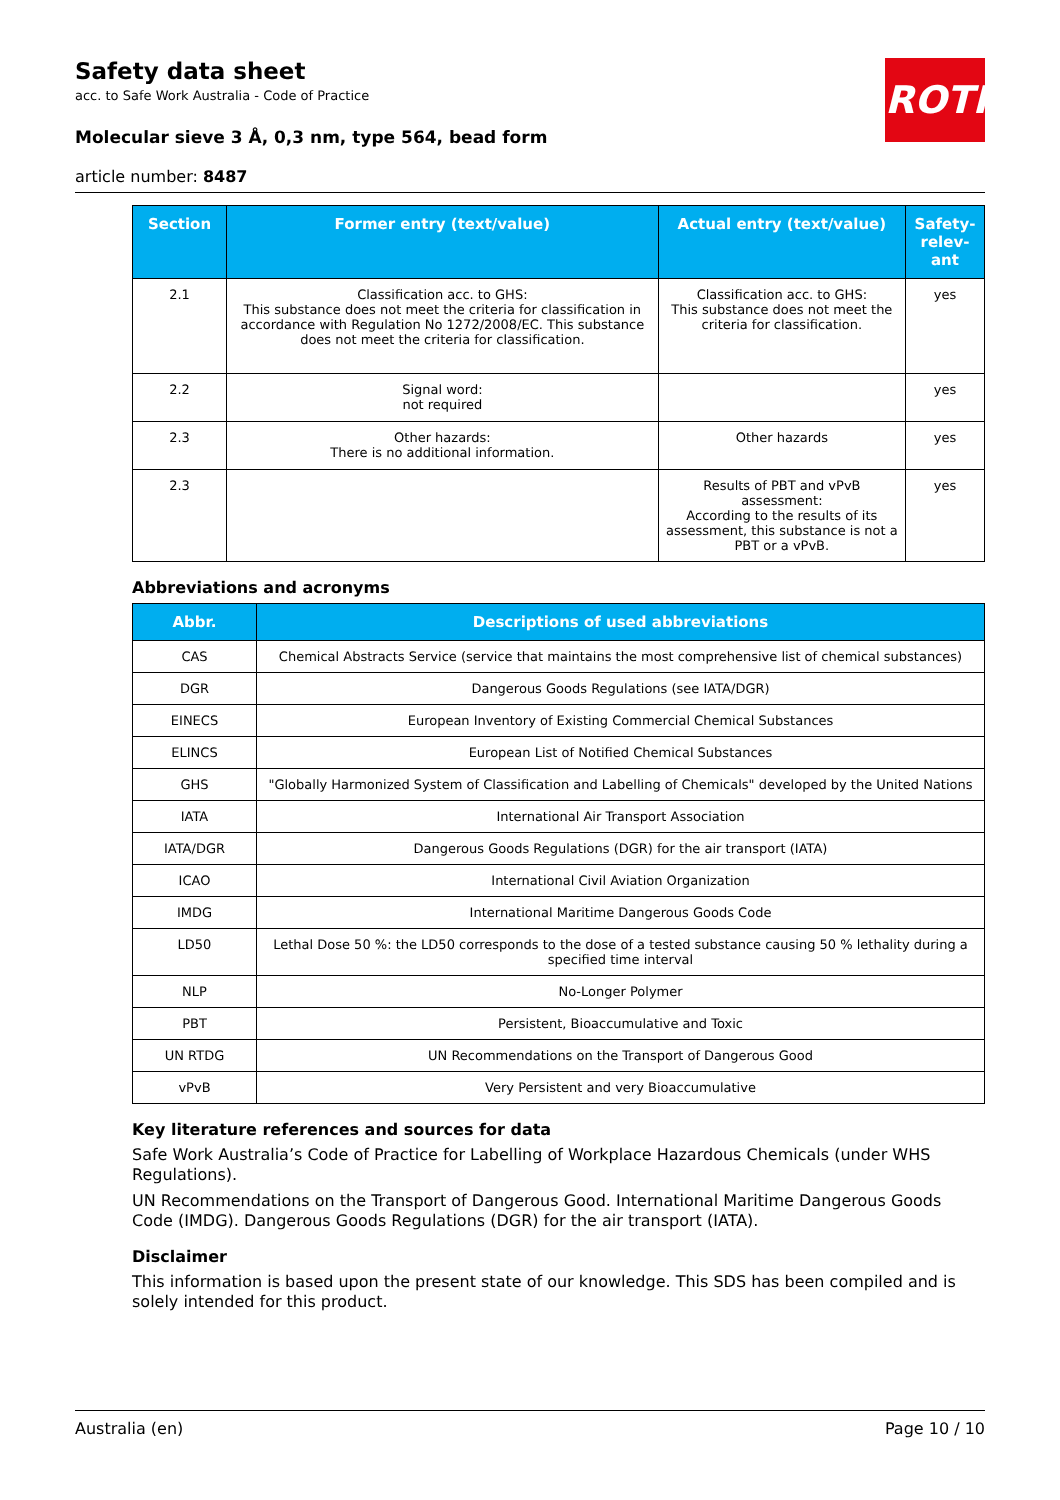Safety data sheet
acc. to Safe Work Australia - Code of Practice
Molecular sieve 3 Å, 0,3 nm, type 564, bead form
article number: 8487
ROTH
| Section | Former entry (text/value) | Actual entry (text/value) | Safety-relev-ant |
| --- | --- | --- | --- |
| 2.1 | Classification acc. to GHS: This substance does not meet the criteria for classification in accordance with Regulation No 1272/2008/EC. This substance does not meet the criteria for classification. | Classification acc. to GHS: This substance does not meet the criteria for classification. | yes |
| 2.2 | Signal word: not required | | yes |
| 2.3 | Other hazards: There is no additional information. | Other hazards | yes |
| 2.3 | | Results of PBT and vPvB assessment: According to the results of its assessment, this substance is not a PBT or a vPvB. | yes |
Abbreviations and acronyms
| Abbr. | Descriptions of used abbreviations |
| --- | --- |
| CAS | Chemical Abstracts Service (service that maintains the most comprehensive list of chemical substances) |
| DGR | Dangerous Goods Regulations (see IATA/DGR) |
| EINECS | European Inventory of Existing Commercial Chemical Substances |
| ELINCS | European List of Notified Chemical Substances |
| GHS | "Globally Harmonized System of Classification and Labelling of Chemicals" developed by the United Nations |
| IATA | International Air Transport Association |
| IATA/DGR | Dangerous Goods Regulations (DGR) for the air transport (IATA) |
| ICAO | International Civil Aviation Organization |
| IMDG | International Maritime Dangerous Goods Code |
| LD50 | Lethal Dose 50 %: the LD50 corresponds to the dose of a tested substance causing 50 % lethality during a specified time interval |
| NLP | No-Longer Polymer |
| PBT | Persistent, Bioaccumulative and Toxic |
| UN RTDG | UN Recommendations on the Transport of Dangerous Good |
| vPvB | Very Persistent and very Bioaccumulative |
Key literature references and sources for data
Safe Work Australia’s Code of Practice for Labelling of Workplace Hazardous Chemicals (under WHS Regulations).
UN Recommendations on the Transport of Dangerous Good. International Maritime Dangerous Goods Code (IMDG). Dangerous Goods Regulations (DGR) for the air transport (IATA).
Disclaimer
This information is based upon the present state of our knowledge. This SDS has been compiled and is solely intended for this product.
Australia (en) Page 10 / 10